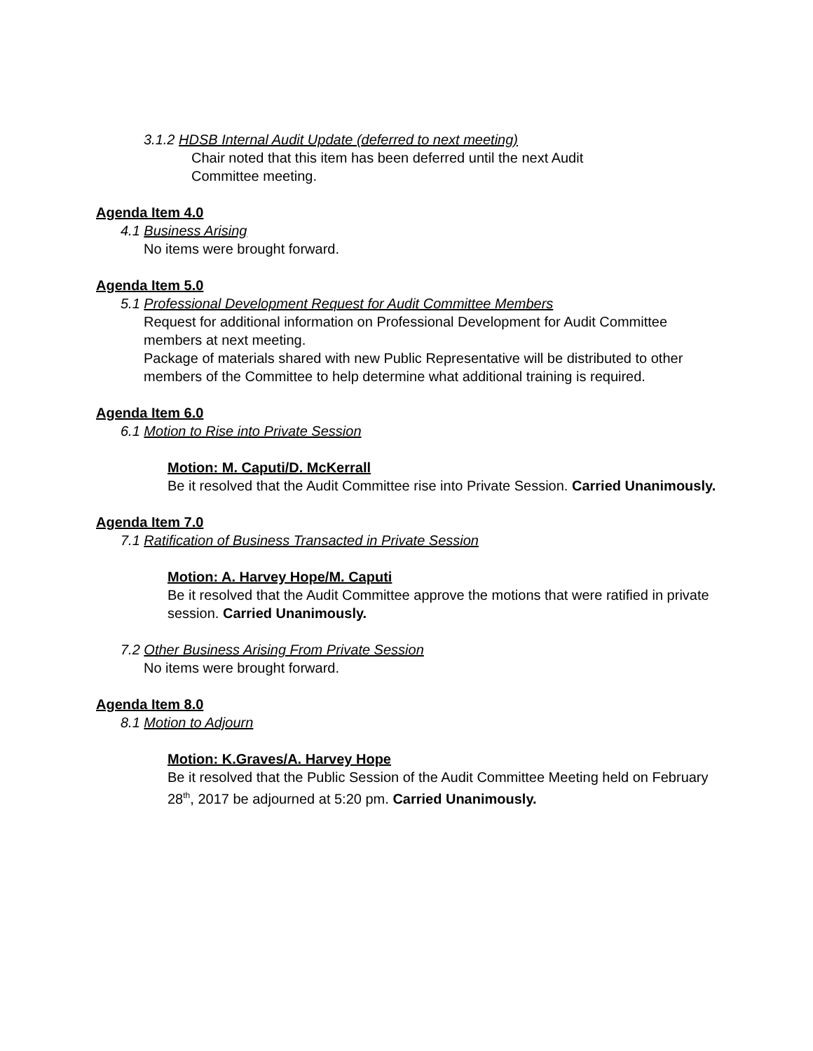3.1.2 HDSB Internal Audit Update (deferred to next meeting)
Chair noted that this item has been deferred until the next Audit
Committee meeting.
Agenda Item 4.0
4.1 Business Arising
No items were brought forward.
Agenda Item 5.0
5.1 Professional Development Request for Audit Committee Members
Request for additional information on Professional Development for Audit Committee members at next meeting.
Package of materials shared with new Public Representative will be distributed to other members of the Committee to help determine what additional training is required.
Agenda Item 6.0
6.1 Motion to Rise into Private Session
Motion: M. Caputi/D. McKerrall
Be it resolved that the Audit Committee rise into Private Session. Carried Unanimously.
Agenda Item 7.0
7.1 Ratification of Business Transacted in Private Session
Motion: A. Harvey Hope/M. Caputi
Be it resolved that the Audit Committee approve the motions that were ratified in private session. Carried Unanimously.
7.2 Other Business Arising From Private Session
No items were brought forward.
Agenda Item 8.0
8.1 Motion to Adjourn
Motion: K.Graves/A. Harvey Hope
Be it resolved that the Public Session of the Audit Committee Meeting held on February 28<sup>th</sup>, 2017 be adjourned at 5:20 pm. Carried Unanimously.